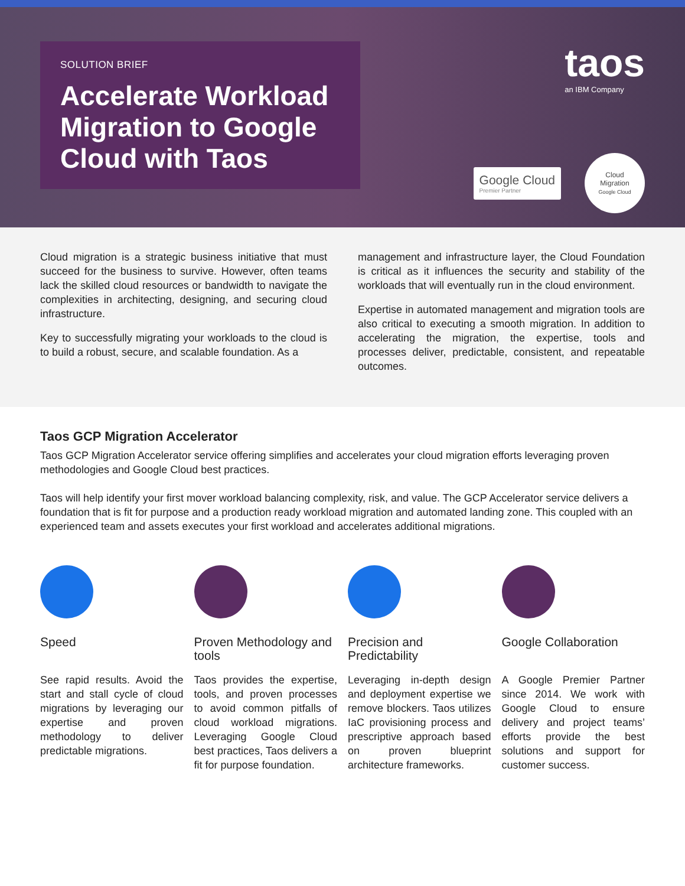SOLUTION BRIEF
Accelerate Workload Migration to Google Cloud with Taos
taos
an IBM Company
Google Cloud
Premier Partner
Cloud
Migration
Google Cloud
Cloud migration is a strategic business initiative that must succeed for the business to survive. However, often teams lack the skilled cloud resources or bandwidth to navigate the complexities in architecting, designing, and securing cloud infrastructure.
Key to successfully migrating your workloads to the cloud is to build a robust, secure, and scalable foundation. As a
management and infrastructure layer, the Cloud Foundation is critical as it influences the security and stability of the workloads that will eventually run in the cloud environment.
Expertise in automated management and migration tools are also critical to executing a smooth migration. In addition to accelerating the migration, the expertise, tools and processes deliver, predictable, consistent, and repeatable outcomes.
Taos GCP Migration Accelerator
Taos GCP Migration Accelerator service offering simplifies and accelerates your cloud migration efforts leveraging proven methodologies and Google Cloud best practices.
Taos will help identify your first mover workload balancing complexity, risk, and value. The GCP Accelerator service delivers a foundation that is fit for purpose and a production ready workload migration and automated landing zone. This coupled with an experienced team and assets executes your first workload and accelerates additional migrations.
Speed
See rapid results. Avoid the start and stall cycle of cloud migrations by leveraging our expertise and proven methodology to deliver predictable migrations.
Proven Methodology and tools
Taos provides the expertise, tools, and proven processes to avoid common pitfalls of cloud workload migrations. Leveraging Google Cloud best practices, Taos delivers a fit for purpose foundation.
Precision and Predictability
Leveraging in-depth design and deployment expertise we remove blockers. Taos utilizes IaC provisioning process and prescriptive approach based on proven blueprint architecture frameworks.
Google Collaboration
A Google Premier Partner since 2014. We work with Google Cloud to ensure delivery and project teams’ efforts provide the best solutions and support for customer success.